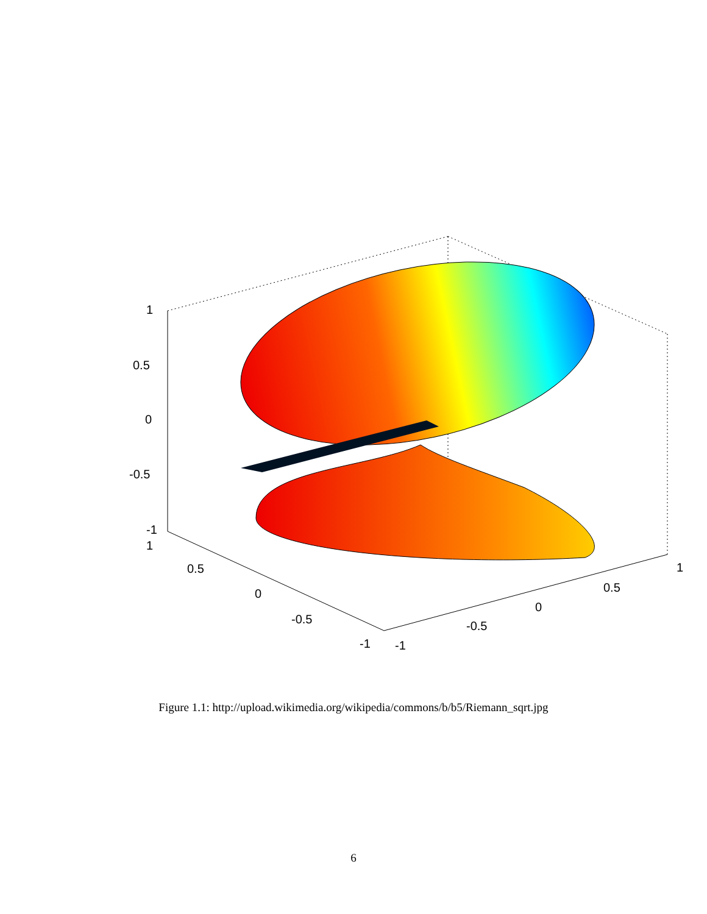1
0.5
0
-0.5
-1
1
0.5
0
-0.5
-1 -1
-0.5
0
0.5
1
Figure 1.1: http://upload.wikimedia.org/wikipedia/commons/b/b5/Riemann_sqrt.jpg
6